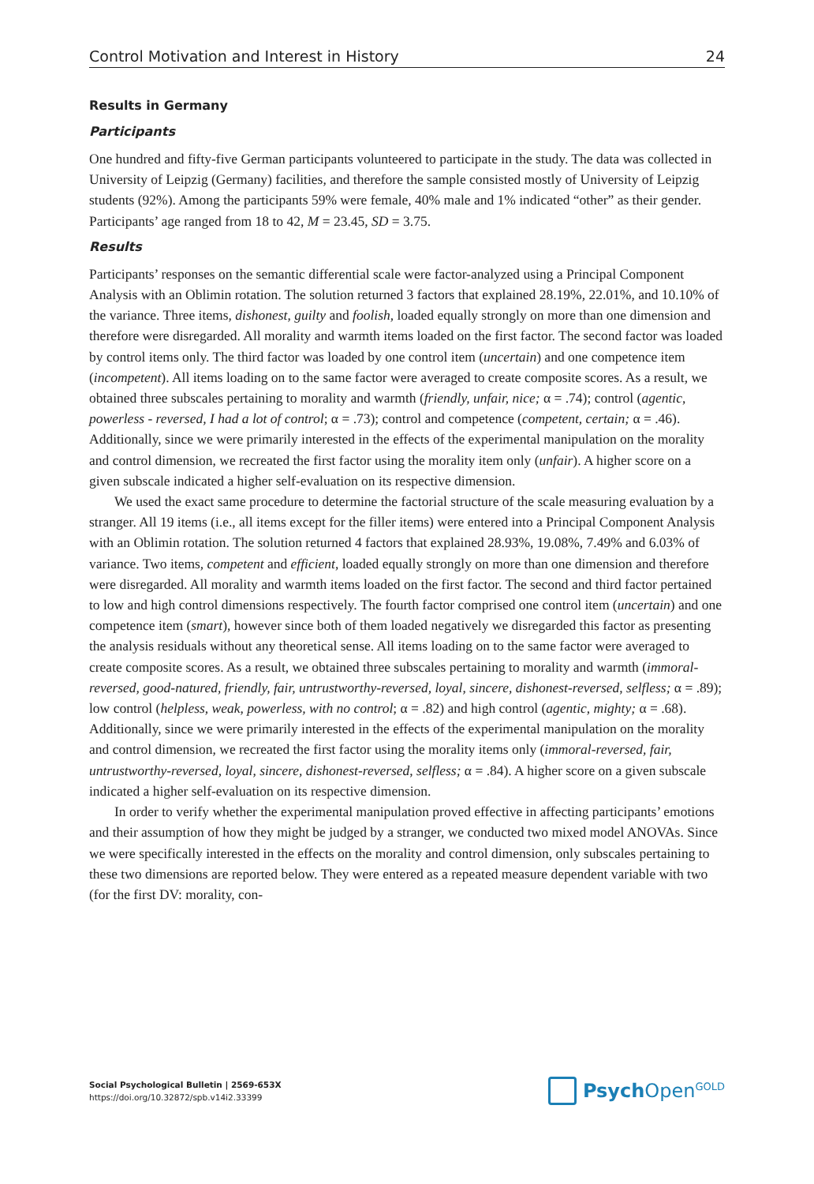Control Motivation and Interest in History 24
Results in Germany
Participants
One hundred and fifty-five German participants volunteered to participate in the study. The data was collected in University of Leipzig (Germany) facilities, and therefore the sample consisted mostly of University of Leipzig students (92%). Among the participants 59% were female, 40% male and 1% indicated “other” as their gender. Participants’ age ranged from 18 to 42, M = 23.45, SD = 3.75.
Results
Participants’ responses on the semantic differential scale were factor-analyzed using a Principal Component Analysis with an Oblimin rotation. The solution returned 3 factors that explained 28.19%, 22.01%, and 10.10% of the variance. Three items, dishonest, guilty and foolish, loaded equally strongly on more than one dimension and therefore were disregarded. All morality and warmth items loaded on the first factor. The second factor was loaded by control items only. The third factor was loaded by one control item (uncertain) and one competence item (incompetent). All items loading on to the same factor were averaged to create composite scores. As a result, we obtained three subscales pertaining to morality and warmth (friendly, unfair, nice; α = .74); control (agentic, powerless - reversed, I had a lot of control; α = .73); control and competence (competent, certain; α = .46). Additionally, since we were primarily interested in the effects of the experimental manipulation on the morality and control dimension, we recreated the first factor using the morality item only (unfair). A higher score on a given subscale indicated a higher self-evaluation on its respective dimension.
We used the exact same procedure to determine the factorial structure of the scale measuring evaluation by a stranger. All 19 items (i.e., all items except for the filler items) were entered into a Principal Component Analysis with an Oblimin rotation. The solution returned 4 factors that explained 28.93%, 19.08%, 7.49% and 6.03% of variance. Two items, competent and efficient, loaded equally strongly on more than one dimension and therefore were disregarded. All morality and warmth items loaded on the first factor. The second and third factor pertained to low and high control dimensions respectively. The fourth factor comprised one control item (uncertain) and one competence item (smart), however since both of them loaded negatively we disregarded this factor as presenting the analysis residuals without any theoretical sense. All items loading on to the same factor were averaged to create composite scores. As a result, we obtained three subscales pertaining to morality and warmth (immoral-reversed, good-natured, friendly, fair, untrustworthy-reversed, loyal, sincere, dishonest-reversed, selfless; α = .89); low control (helpless, weak, powerless, with no control; α = .82) and high control (agentic, mighty; α = .68). Additionally, since we were primarily interested in the effects of the experimental manipulation on the morality and control dimension, we recreated the first factor using the morality items only (immoral-reversed, fair, untrustworthy-reversed, loyal, sincere, dishonest-reversed, selfless; α = .84). A higher score on a given subscale indicated a higher self-evaluation on its respective dimension.
In order to verify whether the experimental manipulation proved effective in affecting participants’ emotions and their assumption of how they might be judged by a stranger, we conducted two mixed model ANOVAs. Since we were specifically interested in the effects on the morality and control dimension, only subscales pertaining to these two dimensions are reported below. They were entered as a repeated measure dependent variable with two (for the first DV: morality, con-
Social Psychological Bulletin | 2569-653X
https://doi.org/10.32872/spb.v14i2.33399
Psych Open<sup>GOLD</sup>